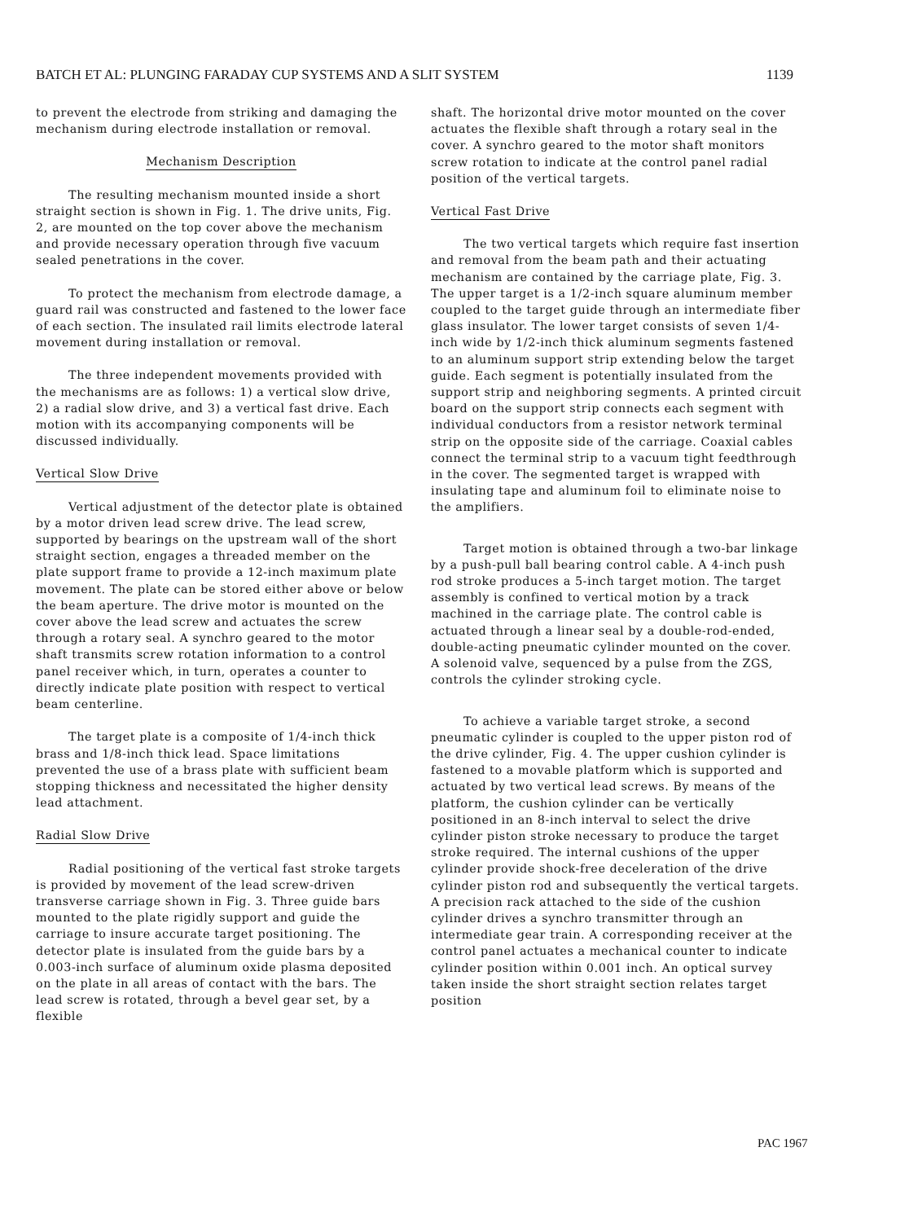BATCH ET AL: PLUNGING FARADAY CUP SYSTEMS AND A SLIT SYSTEM 1139
to prevent the electrode from striking and damaging the mechanism during electrode installation or removal.
Mechanism Description
The resulting mechanism mounted inside a short straight section is shown in Fig. 1. The drive units, Fig. 2, are mounted on the top cover above the mechanism and provide necessary operation through five vacuum sealed penetrations in the cover.
To protect the mechanism from electrode damage, a guard rail was constructed and fastened to the lower face of each section. The insulated rail limits electrode lateral movement during installation or removal.
The three independent movements provided with the mechanisms are as follows: 1) a vertical slow drive, 2) a radial slow drive, and 3) a vertical fast drive. Each motion with its accompanying components will be discussed individually.
Vertical Slow Drive
Vertical adjustment of the detector plate is obtained by a motor driven lead screw drive. The lead screw, supported by bearings on the upstream wall of the short straight section, engages a threaded member on the plate support frame to provide a 12-inch maximum plate movement. The plate can be stored either above or below the beam aperture. The drive motor is mounted on the cover above the lead screw and actuates the screw through a rotary seal. A synchro geared to the motor shaft transmits screw rotation information to a control panel receiver which, in turn, operates a counter to directly indicate plate position with respect to vertical beam centerline.
The target plate is a composite of 1/4-inch thick brass and 1/8-inch thick lead. Space limitations prevented the use of a brass plate with sufficient beam stopping thickness and necessitated the higher density lead attachment.
Radial Slow Drive
Radial positioning of the vertical fast stroke targets is provided by movement of the lead screw-driven transverse carriage shown in Fig. 3. Three guide bars mounted to the plate rigidly support and guide the carriage to insure accurate target positioning. The detector plate is insulated from the guide bars by a 0.003-inch surface of aluminum oxide plasma deposited on the plate in all areas of contact with the bars. The lead screw is rotated, through a bevel gear set, by a flexible
shaft. The horizontal drive motor mounted on the cover actuates the flexible shaft through a rotary seal in the cover. A synchro geared to the motor shaft monitors screw rotation to indicate at the control panel radial position of the vertical targets.
Vertical Fast Drive
The two vertical targets which require fast insertion and removal from the beam path and their actuating mechanism are contained by the carriage plate, Fig. 3. The upper target is a 1/2-inch square aluminum member coupled to the target guide through an intermediate fiber glass insulator. The lower target consists of seven 1/4-inch wide by 1/2-inch thick aluminum segments fastened to an aluminum support strip extending below the target guide. Each segment is potentially insulated from the support strip and neighboring segments. A printed circuit board on the support strip connects each segment with individual conductors from a resistor network terminal strip on the opposite side of the carriage. Coaxial cables connect the terminal strip to a vacuum tight feedthrough in the cover. The segmented target is wrapped with insulating tape and aluminum foil to eliminate noise to the amplifiers.
Target motion is obtained through a two-bar linkage by a push-pull ball bearing control cable. A 4-inch push rod stroke produces a 5-inch target motion. The target assembly is confined to vertical motion by a track machined in the carriage plate. The control cable is actuated through a linear seal by a double-rod-ended, double-acting pneumatic cylinder mounted on the cover. A solenoid valve, sequenced by a pulse from the ZGS, controls the cylinder stroking cycle.
To achieve a variable target stroke, a second pneumatic cylinder is coupled to the upper piston rod of the drive cylinder, Fig. 4. The upper cushion cylinder is fastened to a movable platform which is supported and actuated by two vertical lead screws. By means of the platform, the cushion cylinder can be vertically positioned in an 8-inch interval to select the drive cylinder piston stroke necessary to produce the target stroke required. The internal cushions of the upper cylinder provide shock-free deceleration of the drive cylinder piston rod and subsequently the vertical targets. A precision rack attached to the side of the cushion cylinder drives a synchro transmitter through an intermediate gear train. A corresponding receiver at the control panel actuates a mechanical counter to indicate cylinder position within 0.001 inch. An optical survey taken inside the short straight section relates target position
PAC 1967